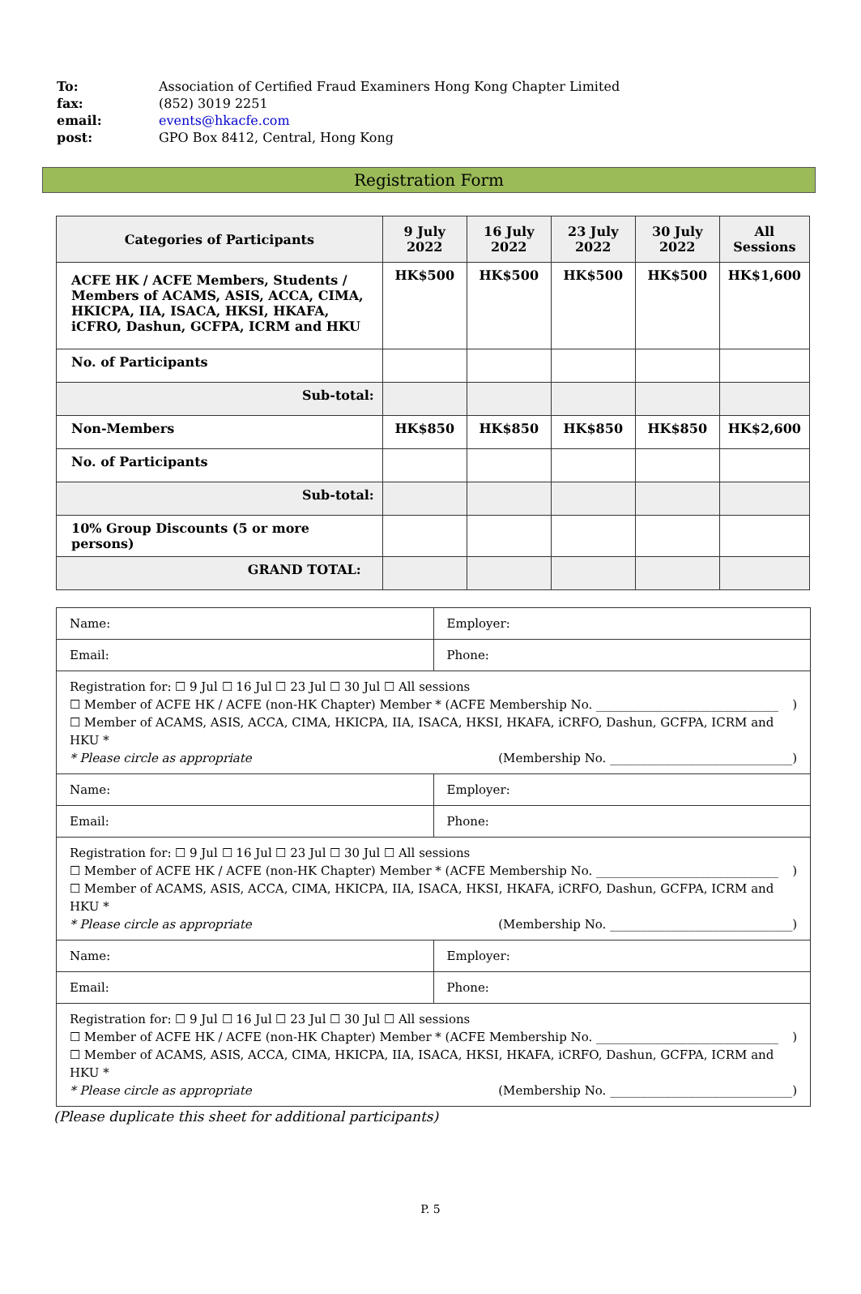To: Association of Certified Fraud Examiners Hong Kong Chapter Limited
fax: (852) 3019 2251
email: events@hkacfe.com
post: GPO Box 8412, Central, Hong Kong
Registration Form
| Categories of Participants | 9 July 2022 | 16 July 2022 | 23 July 2022 | 30 July 2022 | All Sessions |
| --- | --- | --- | --- | --- | --- |
| ACFE HK / ACFE Members, Students / Members of ACAMS, ASIS, ACCA, CIMA, HKICPA, IIA, ISACA, HKSI, HKAFA, iCFRO, Dashun, GCFPA, ICRM and HKU | HK$500 | HK$500 | HK$500 | HK$500 | HK$1,600 |
| No. of Participants | | | | | |
| Sub-total: | | | | | |
| Non-Members | HK$850 | HK$850 | HK$850 | HK$850 | HK$2,600 |
| No. of Participants | | | | | |
| Sub-total: | | | | | |
| 10% Group Discounts (5 or more persons) | | | | | |
| GRAND TOTAL: | | | | | |
| Name: | Employer: |
| Email: | Phone: |
| Registration for: ☐ 9 Jul ☐ 16 Jul ☐ 23 Jul ☐ 30 Jul ☐ All sessions ☐ Member of ACFE HK / ACFE (non-HK Chapter) Member * (ACFE Membership No. ______________________________ ) ☐ Member of ACAMS, ASIS, ACCA, CIMA, HKICPA, IIA, ISACA, HKSI, HKAFA, iCRFO, Dashun, GCFPA, ICRM and HKU * * Please circle as appropriate (Membership No. ______________________________) | |
| Name: | Employer: |
| Email: | Phone: |
| Registration for: ☐ 9 Jul ☐ 16 Jul ☐ 23 Jul ☐ 30 Jul ☐ All sessions ☐ Member of ACFE HK / ACFE (non-HK Chapter) Member * (ACFE Membership No. ______________________________ ) ☐ Member of ACAMS, ASIS, ACCA, CIMA, HKICPA, IIA, ISACA, HKSI, HKAFA, iCRFO, Dashun, GCFPA, ICRM and HKU * * Please circle as appropriate (Membership No. ______________________________) | |
| Name: | Employer: |
| Email: | Phone: |
| Registration for: ☐ 9 Jul ☐ 16 Jul ☐ 23 Jul ☐ 30 Jul ☐ All sessions ☐ Member of ACFE HK / ACFE (non-HK Chapter) Member * (ACFE Membership No. ______________________________ ) ☐ Member of ACAMS, ASIS, ACCA, CIMA, HKICPA, IIA, ISACA, HKSI, HKAFA, iCRFO, Dashun, GCFPA, ICRM and HKU * * Please circle as appropriate (Membership No. ______________________________) | |
(Please duplicate this sheet for additional participants)
P. 5